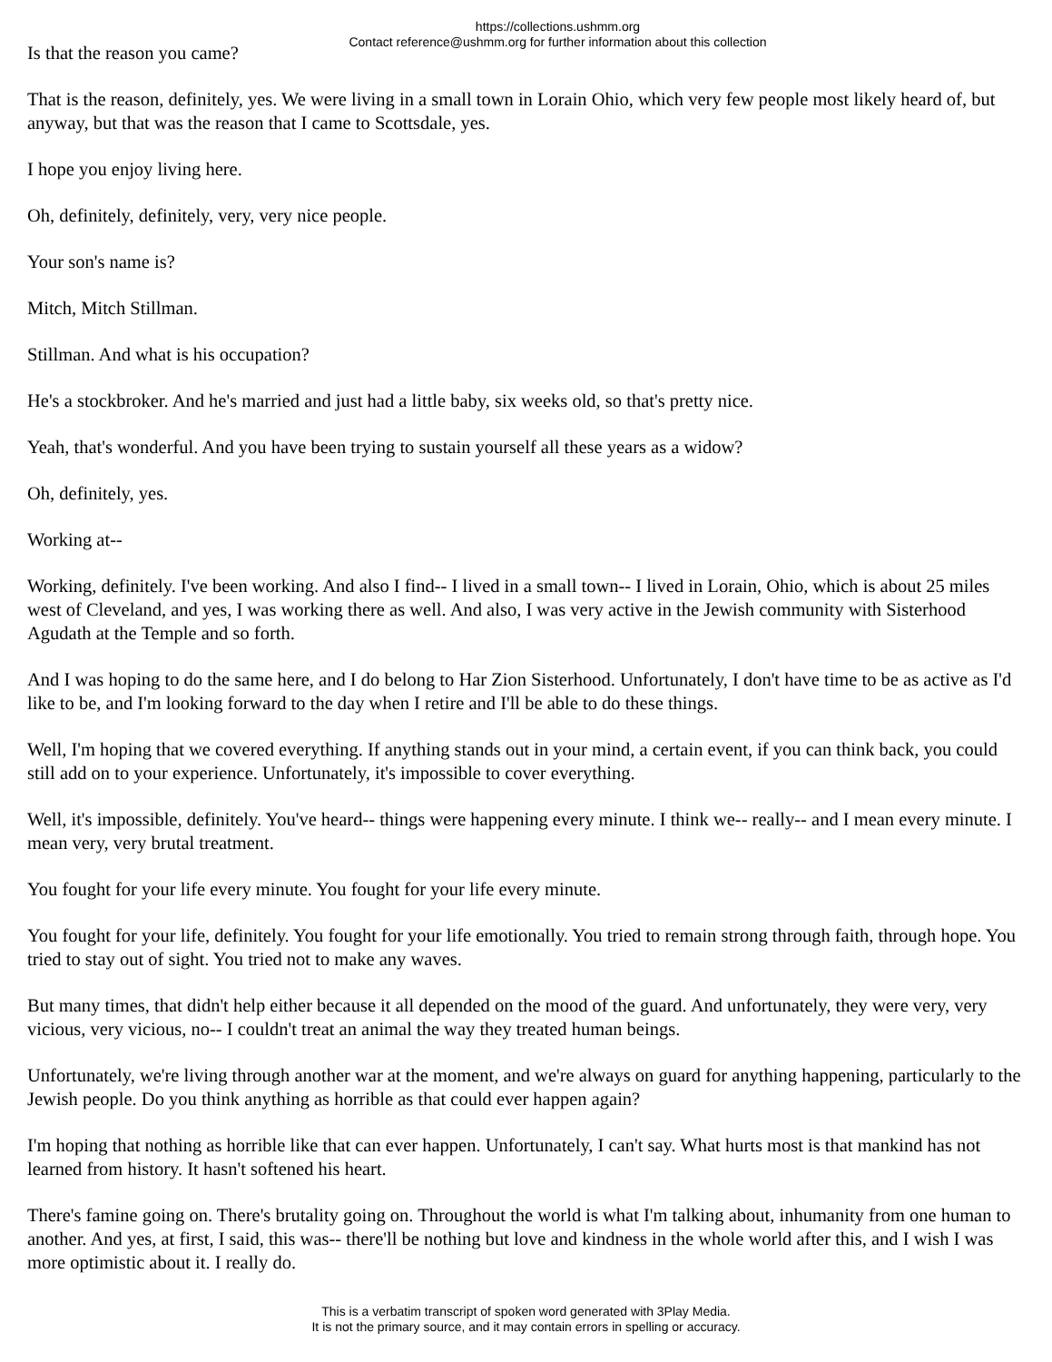https://collections.ushmm.org
Contact reference@ushmm.org for further information about this collection
Is that the reason you came?
That is the reason, definitely, yes. We were living in a small town in Lorain Ohio, which very few people most likely heard of, but anyway, but that was the reason that I came to Scottsdale, yes.
I hope you enjoy living here.
Oh, definitely, definitely, very, very nice people.
Your son's name is?
Mitch, Mitch Stillman.
Stillman. And what is his occupation?
He's a stockbroker. And he's married and just had a little baby, six weeks old, so that's pretty nice.
Yeah, that's wonderful. And you have been trying to sustain yourself all these years as a widow?
Oh, definitely, yes.
Working at--
Working, definitely. I've been working. And also I find-- I lived in a small town-- I lived in Lorain, Ohio, which is about 25 miles west of Cleveland, and yes, I was working there as well. And also, I was very active in the Jewish community with Sisterhood Agudath at the Temple and so forth.
And I was hoping to do the same here, and I do belong to Har Zion Sisterhood. Unfortunately, I don't have time to be as active as I'd like to be, and I'm looking forward to the day when I retire and I'll be able to do these things.
Well, I'm hoping that we covered everything. If anything stands out in your mind, a certain event, if you can think back, you could still add on to your experience. Unfortunately, it's impossible to cover everything.
Well, it's impossible, definitely. You've heard-- things were happening every minute. I think we-- really-- and I mean every minute. I mean very, very brutal treatment.
You fought for your life every minute. You fought for your life every minute.
You fought for your life, definitely. You fought for your life emotionally. You tried to remain strong through faith, through hope. You tried to stay out of sight. You tried not to make any waves.
But many times, that didn't help either because it all depended on the mood of the guard. And unfortunately, they were very, very vicious, very vicious, no-- I couldn't treat an animal the way they treated human beings.
Unfortunately, we're living through another war at the moment, and we're always on guard for anything happening, particularly to the Jewish people. Do you think anything as horrible as that could ever happen again?
I'm hoping that nothing as horrible like that can ever happen. Unfortunately, I can't say. What hurts most is that mankind has not learned from history. It hasn't softened his heart.
There's famine going on. There's brutality going on. Throughout the world is what I'm talking about, inhumanity from one human to another. And yes, at first, I said, this was-- there'll be nothing but love and kindness in the whole world after this, and I wish I was more optimistic about it. I really do.
This is a verbatim transcript of spoken word generated with 3Play Media.
It is not the primary source, and it may contain errors in spelling or accuracy.